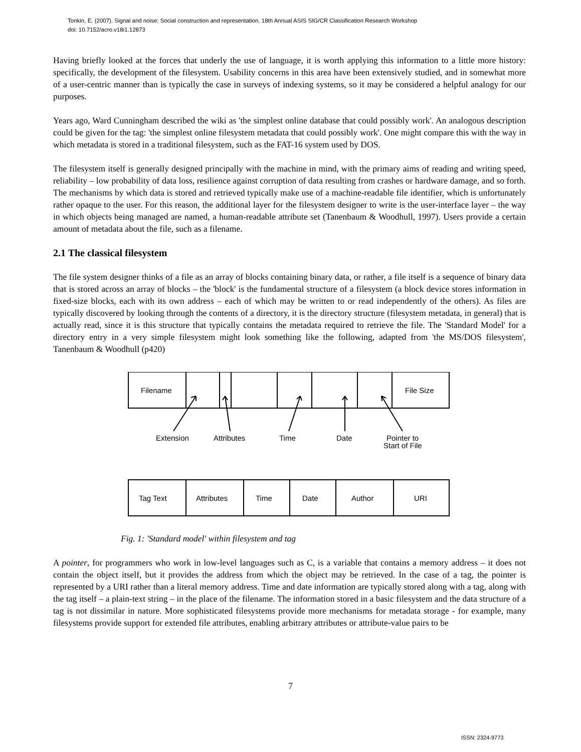Tonkin, E. (2007). Signal and noise: Social construction and representation. 18th Annual ASIS SIG/CR Classification Research Workshop
doi: 10.7152/acro.v18i1.12873
Having briefly looked at the forces that underly the use of language, it is worth applying this information to a little more history: specifically, the development of the filesystem. Usability concerns in this area have been extensively studied, and in somewhat more of a user-centric manner than is typically the case in surveys of indexing systems, so it may be considered a helpful analogy for our purposes.
Years ago, Ward Cunningham described the wiki as 'the simplest online database that could possibly work'. An analogous description could be given for the tag: 'the simplest online filesystem metadata that could possibly work'. One might compare this with the way in which metadata is stored in a traditional filesystem, such as the FAT-16 system used by DOS.
The filesystem itself is generally designed principally with the machine in mind, with the primary aims of reading and writing speed, reliability – low probability of data loss, resilience against corruption of data resulting from crashes or hardware damage, and so forth. The mechanisms by which data is stored and retrieved typically make use of a machine-readable file identifier, which is unfortunately rather opaque to the user. For this reason, the additional layer for the filesystem designer to write is the user-interface layer – the way in which objects being managed are named, a human-readable attribute set (Tanenbaum & Woodhull, 1997). Users provide a certain amount of metadata about the file, such as a filename.
2.1 The classical filesystem
The file system designer thinks of a file as an array of blocks containing binary data, or rather, a file itself is a sequence of binary data that is stored across an array of blocks – the 'block' is the fundamental structure of a filesystem (a block device stores information in fixed-size blocks, each with its own address – each of which may be written to or read independently of the others). As files are typically discovered by looking through the contents of a directory, it is the directory structure (filesystem metadata, in general) that is actually read, since it is this structure that typically contains the metadata required to retrieve the file. The 'Standard Model' for a directory entry in a very simple filesystem might look something like the following, adapted from 'the MS/DOS filesystem', Tanenbaum & Woodhull (p420)
Filename
File Size
Extension
Attributes
Time
Date
Pointer to
Start of File
Tag Text
Attributes
Time
Date
Author
URI
Fig. 1: 'Standard model' within filesystem and tag
A pointer, for programmers who work in low-level languages such as C, is a variable that contains a memory address – it does not contain the object itself, but it provides the address from which the object may be retrieved. In the case of a tag, the pointer is represented by a URI rather than a literal memory address. Time and date information are typically stored along with a tag, along with the tag itself – a plain-text string – in the place of the filename. The information stored in a basic filesystem and the data structure of a tag is not dissimilar in nature. More sophisticated filesystems provide more mechanisms for metadata storage - for example, many filesystems provide support for extended file attributes, enabling arbitrary attributes or attribute-value pairs to be
7
ISSN: 2324-9773